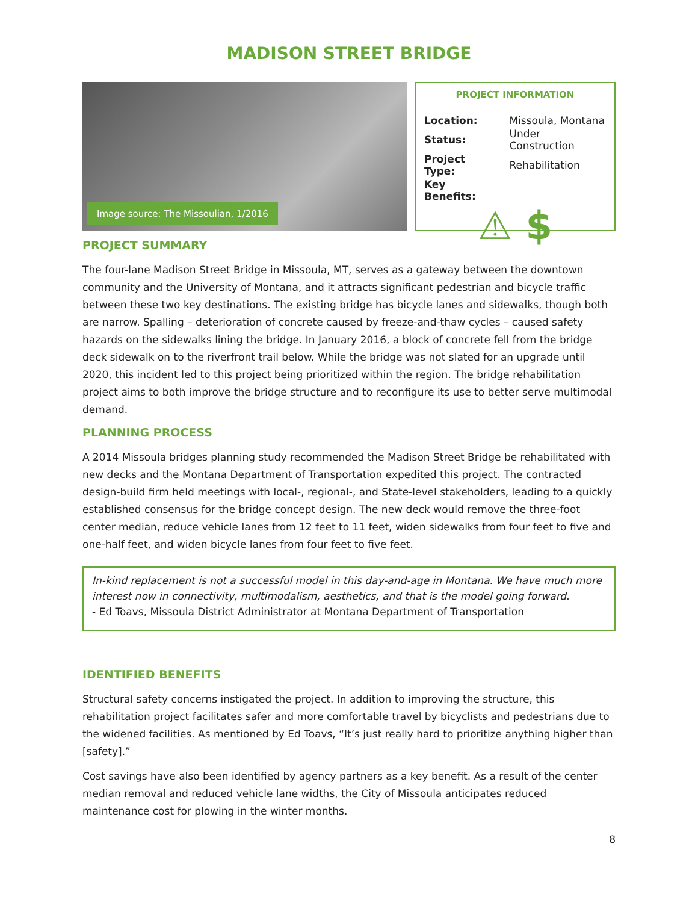MADISON STREET BRIDGE
Image source: The Missoulian, 1/2016
PROJECT INFORMATION
| Location: | Missoula, Montana |
| Status: | Under Construction |
| Project Type: | Rehabilitation |
| Key Benefits: | |
⚠ $
PROJECT SUMMARY
The four-lane Madison Street Bridge in Missoula, MT, serves as a gateway between the downtown community and the University of Montana, and it attracts significant pedestrian and bicycle traffic between these two key destinations. The existing bridge has bicycle lanes and sidewalks, though both are narrow. Spalling – deterioration of concrete caused by freeze-and-thaw cycles – caused safety hazards on the sidewalks lining the bridge. In January 2016, a block of concrete fell from the bridge deck sidewalk on to the riverfront trail below. While the bridge was not slated for an upgrade until 2020, this incident led to this project being prioritized within the region. The bridge rehabilitation project aims to both improve the bridge structure and to reconfigure its use to better serve multimodal demand.
PLANNING PROCESS
A 2014 Missoula bridges planning study recommended the Madison Street Bridge be rehabilitated with new decks and the Montana Department of Transportation expedited this project. The contracted design-build firm held meetings with local-, regional-, and State-level stakeholders, leading to a quickly established consensus for the bridge concept design. The new deck would remove the three-foot center median, reduce vehicle lanes from 12 feet to 11 feet, widen sidewalks from four feet to five and one-half feet, and widen bicycle lanes from four feet to five feet.
In-kind replacement is not a successful model in this day-and-age in Montana. We have much more interest now in connectivity, multimodalism, aesthetics, and that is the model going forward.
- Ed Toavs, Missoula District Administrator at Montana Department of Transportation
IDENTIFIED BENEFITS
Structural safety concerns instigated the project. In addition to improving the structure, this rehabilitation project facilitates safer and more comfortable travel by bicyclists and pedestrians due to the widened facilities. As mentioned by Ed Toavs, “It’s just really hard to prioritize anything higher than [safety].”
Cost savings have also been identified by agency partners as a key benefit. As a result of the center median removal and reduced vehicle lane widths, the City of Missoula anticipates reduced maintenance cost for plowing in the winter months.
8